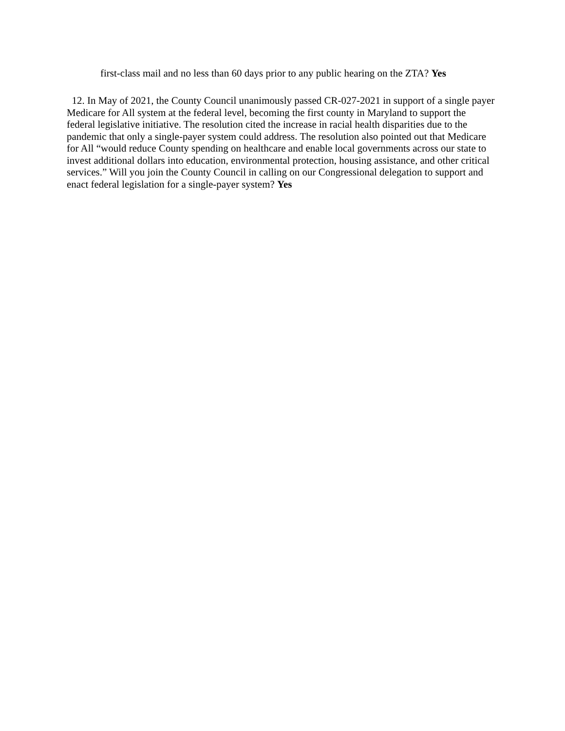first-class mail and no less than 60 days prior to any public hearing on the ZTA? Yes
12. In May of 2021, the County Council unanimously passed CR-027-2021 in support of a single payer Medicare for All system at the federal level, becoming the first county in Maryland to support the federal legislative initiative. The resolution cited the increase in racial health disparities due to the pandemic that only a single-payer system could address. The resolution also pointed out that Medicare for All “would reduce County spending on healthcare and enable local governments across our state to invest additional dollars into education, environmental protection, housing assistance, and other critical services.” Will you join the County Council in calling on our Congressional delegation to support and enact federal legislation for a single-payer system? Yes